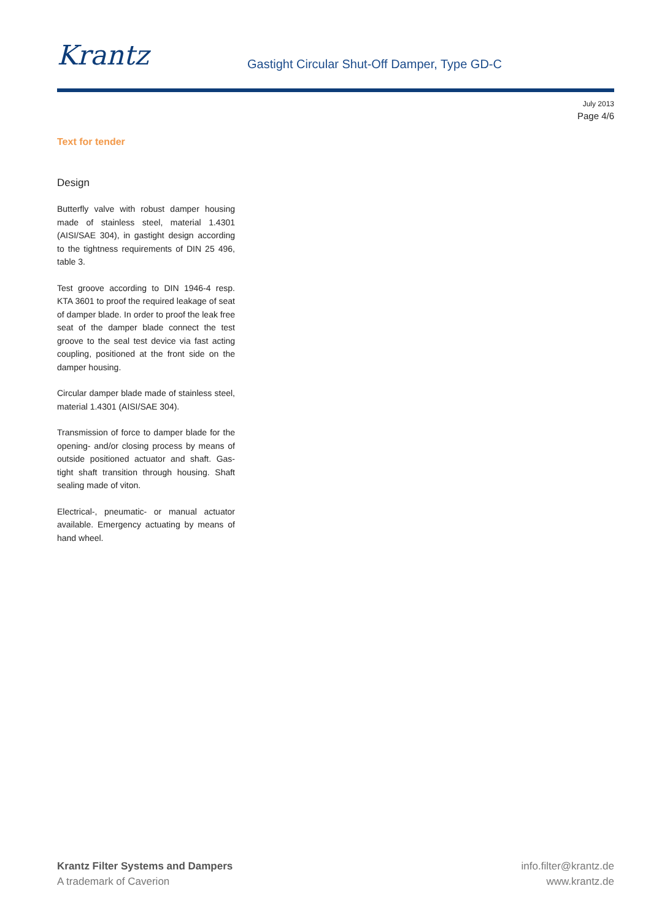Krantz
Gastight Circular Shut-Off Damper, Type GD-C
July 2013
Page 4/6
Text for tender
Design
Butterfly valve with robust damper housing made of stainless steel, material 1.4301 (AISI/SAE 304), in gastight design according to the tightness requirements of DIN 25 496, table 3.
Test groove according to DIN 1946-4 resp. KTA 3601 to proof the required leakage of seat of damper blade. In order to proof the leak free seat of the damper blade connect the test groove to the seal test device via fast acting coupling, positioned at the front side on the damper housing.
Circular damper blade made of stainless steel, material 1.4301 (AISI/SAE 304).
Transmission of force to damper blade for the opening- and/or closing process by means of outside positioned actuator and shaft. Gas-tight shaft transition through housing. Shaft sealing made of viton.
Electrical-, pneumatic- or manual actuator available. Emergency actuating by means of hand wheel.
Krantz Filter Systems and Dampers
A trademark of Caverion
info.filter@krantz.de
www.krantz.de